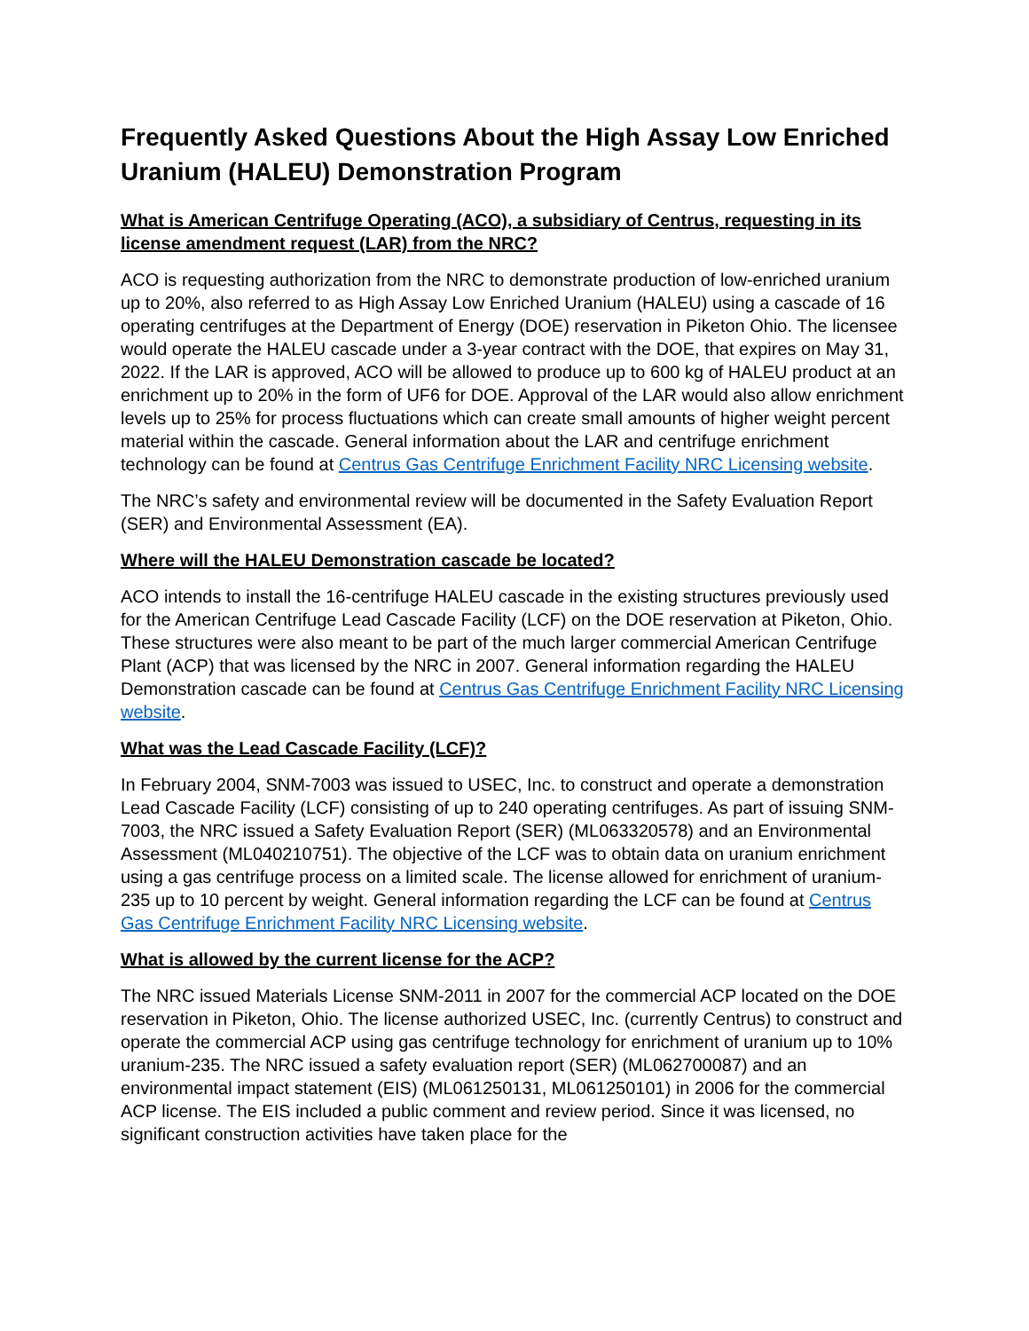Frequently Asked Questions About the High Assay Low Enriched Uranium (HALEU) Demonstration Program
What is American Centrifuge Operating (ACO), a subsidiary of Centrus, requesting in its license amendment request (LAR) from the NRC?
ACO is requesting authorization from the NRC to demonstrate production of low-enriched uranium up to 20%, also referred to as High Assay Low Enriched Uranium (HALEU) using a cascade of 16 operating centrifuges at the Department of Energy (DOE) reservation in Piketon Ohio. The licensee would operate the HALEU cascade under a 3-year contract with the DOE, that expires on May 31, 2022. If the LAR is approved, ACO will be allowed to produce up to 600 kg of HALEU product at an enrichment up to 20% in the form of UF6 for DOE. Approval of the LAR would also allow enrichment levels up to 25% for process fluctuations which can create small amounts of higher weight percent material within the cascade. General information about the LAR and centrifuge enrichment technology can be found at Centrus Gas Centrifuge Enrichment Facility NRC Licensing website.
The NRC’s safety and environmental review will be documented in the Safety Evaluation Report (SER) and Environmental Assessment (EA).
Where will the HALEU Demonstration cascade be located?
ACO intends to install the 16-centrifuge HALEU cascade in the existing structures previously used for the American Centrifuge Lead Cascade Facility (LCF) on the DOE reservation at Piketon, Ohio. These structures were also meant to be part of the much larger commercial American Centrifuge Plant (ACP) that was licensed by the NRC in 2007. General information regarding the HALEU Demonstration cascade can be found at Centrus Gas Centrifuge Enrichment Facility NRC Licensing website.
What was the Lead Cascade Facility (LCF)?
In February 2004, SNM-7003 was issued to USEC, Inc. to construct and operate a demonstration Lead Cascade Facility (LCF) consisting of up to 240 operating centrifuges. As part of issuing SNM-7003, the NRC issued a Safety Evaluation Report (SER) (ML063320578) and an Environmental Assessment (ML040210751). The objective of the LCF was to obtain data on uranium enrichment using a gas centrifuge process on a limited scale. The license allowed for enrichment of uranium-235 up to 10 percent by weight. General information regarding the LCF can be found at Centrus Gas Centrifuge Enrichment Facility NRC Licensing website.
What is allowed by the current license for the ACP?
The NRC issued Materials License SNM-2011 in 2007 for the commercial ACP located on the DOE reservation in Piketon, Ohio. The license authorized USEC, Inc. (currently Centrus) to construct and operate the commercial ACP using gas centrifuge technology for enrichment of uranium up to 10% uranium-235. The NRC issued a safety evaluation report (SER) (ML062700087) and an environmental impact statement (EIS) (ML061250131, ML061250101) in 2006 for the commercial ACP license. The EIS included a public comment and review period. Since it was licensed, no significant construction activities have taken place for the